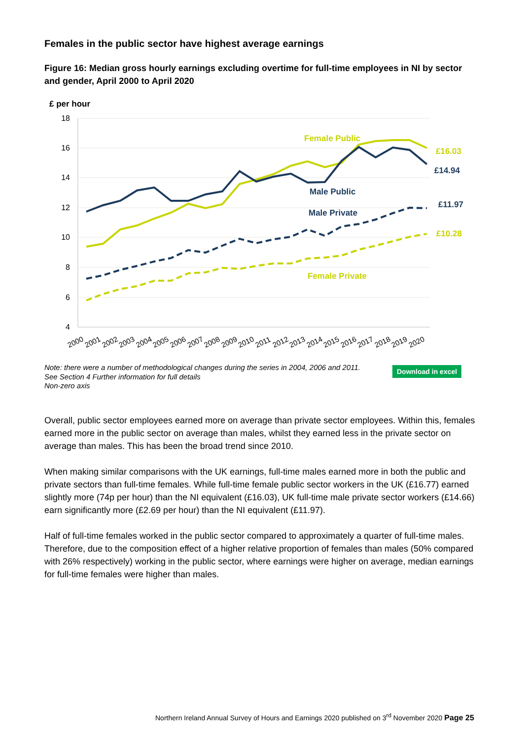Females in the public sector have highest average earnings
Figure 16: Median gross hourly earnings excluding overtime for full-time employees in NI by sector and gender, April 2000 to April 2020
£ per hour
18
16
14
12
10
8
6
4
Female Public
Male Public
Male Private
Female Private
£16.03
£14.94
£11.97
£10.28
2000
2001
2002
2003
2004
2005
2006
2007
2008
2009
2010
2011
2012
2013
2014
2015
2016
2017
2018
2019
2020
Note: there were a number of methodological changes during the series in 2004, 2006 and 2011.
See Section 4 Further information for full details
Non-zero axis
Download in excel
Overall, public sector employees earned more on average than private sector employees. Within this, females earned more in the public sector on average than males, whilst they earned less in the private sector on average than males. This has been the broad trend since 2010.
When making similar comparisons with the UK earnings, full-time males earned more in both the public and private sectors than full-time females. While full-time female public sector workers in the UK (£16.77) earned slightly more (74p per hour) than the NI equivalent (£16.03), UK full-time male private sector workers (£14.66) earn significantly more (£2.69 per hour) than the NI equivalent (£11.97).
Half of full-time females worked in the public sector compared to approximately a quarter of full-time males. Therefore, due to the composition effect of a higher relative proportion of females than males (50% compared with 26% respectively) working in the public sector, where earnings were higher on average, median earnings for full-time females were higher than males.
Northern Ireland Annual Survey of Hours and Earnings 2020 published on 3<sup>rd</sup> November 2020 Page 25